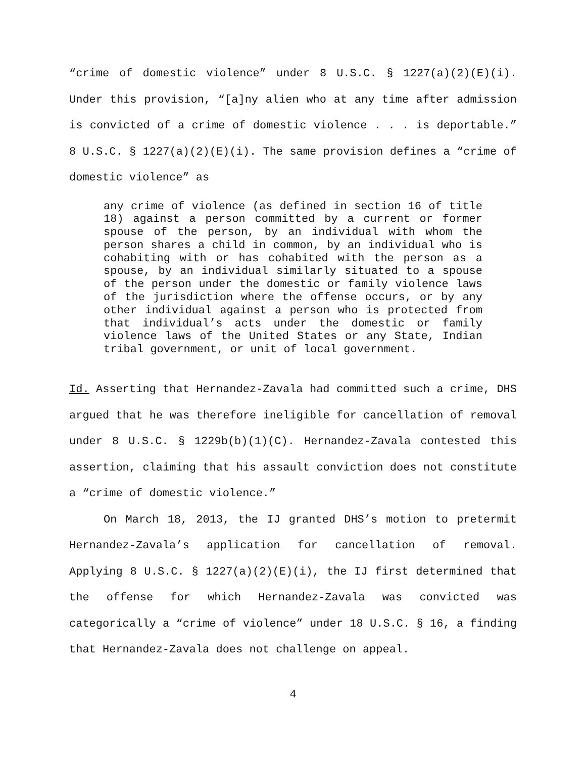“crime of domestic violence” under 8 U.S.C. § 1227(a)(2)(E)(i). Under this provision, “[a]ny alien who at any time after admission is convicted of a crime of domestic violence . . . is deportable.” 8 U.S.C. § 1227(a)(2)(E)(i). The same provision defines a “crime of domestic violence” as
any crime of violence (as defined in section 16 of title 18) against a person committed by a current or former spouse of the person, by an individual with whom the person shares a child in common, by an individual who is cohabiting with or has cohabited with the person as a spouse, by an individual similarly situated to a spouse of the person under the domestic or family violence laws of the jurisdiction where the offense occurs, or by any other individual against a person who is protected from that individual’s acts under the domestic or family violence laws of the United States or any State, Indian tribal government, or unit of local government.
Id. Asserting that Hernandez-Zavala had committed such a crime, DHS argued that he was therefore ineligible for cancellation of removal under 8 U.S.C. § 1229b(b)(1)(C). Hernandez-Zavala contested this assertion, claiming that his assault conviction does not constitute a “crime of domestic violence.”
On March 18, 2013, the IJ granted DHS’s motion to pretermit Hernandez-Zavala’s application for cancellation of removal. Applying 8 U.S.C. § 1227(a)(2)(E)(i), the IJ first determined that the offense for which Hernandez-Zavala was convicted was categorically a “crime of violence” under 18 U.S.C. § 16, a finding that Hernandez-Zavala does not challenge on appeal.
4